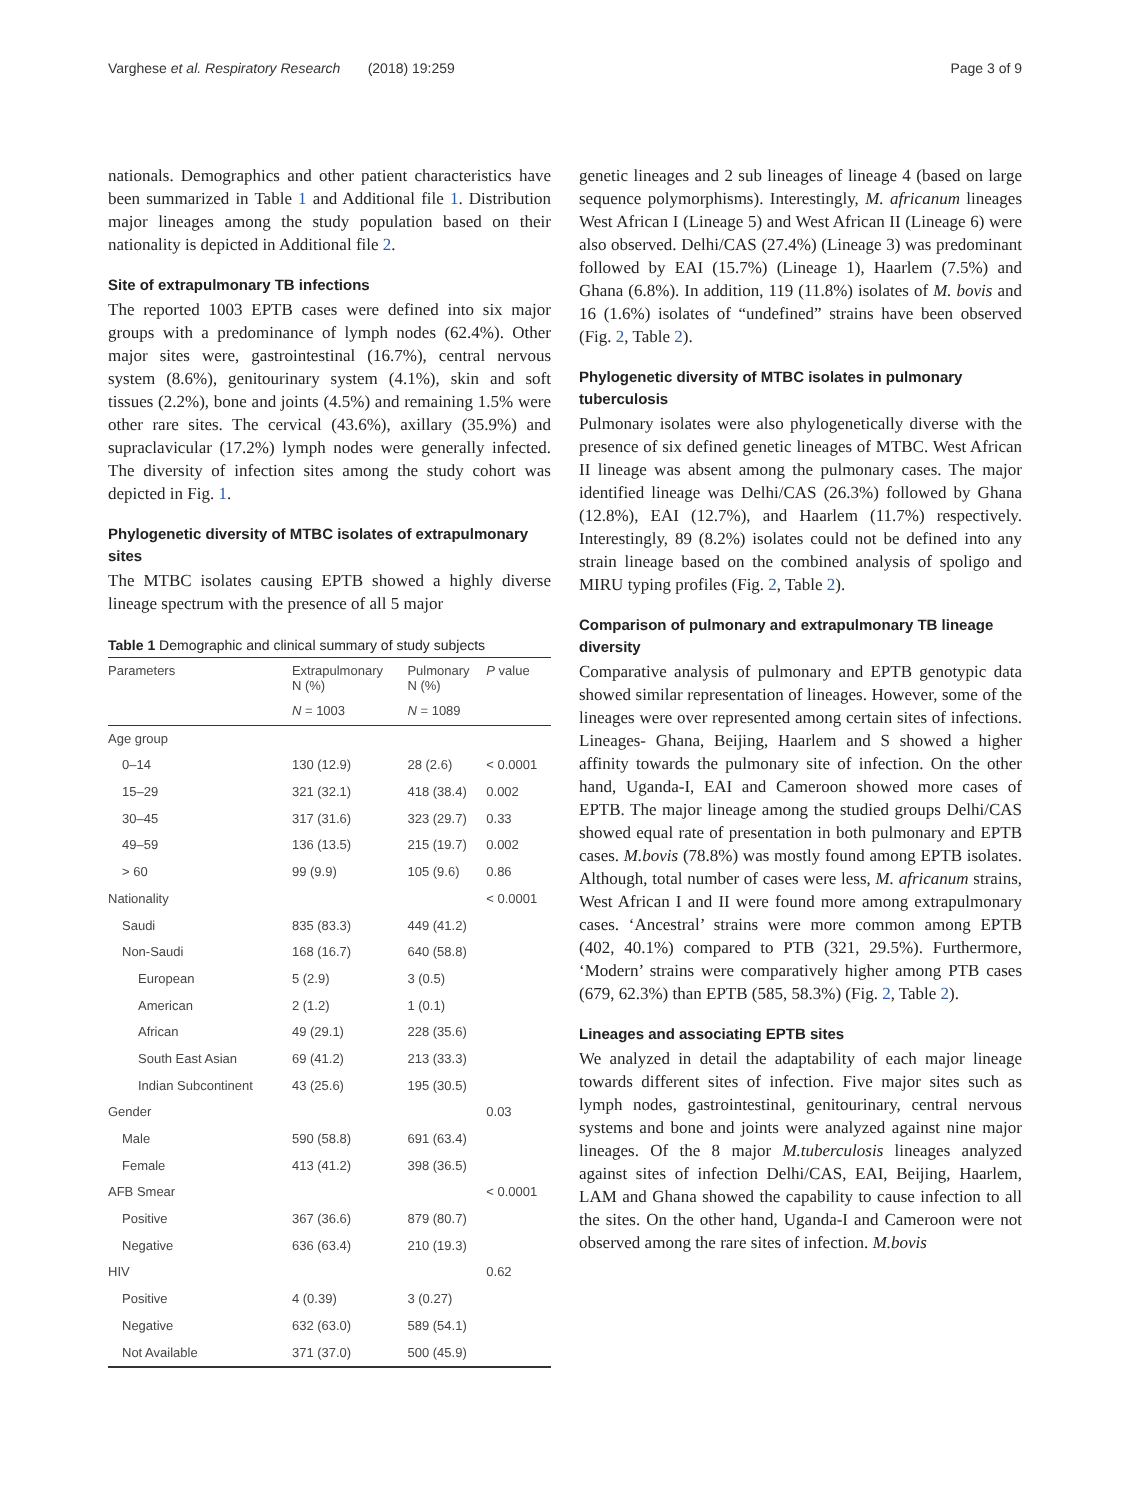Varghese et al. Respiratory Research (2018) 19:259 Page 3 of 9
nationals. Demographics and other patient characteristics have been summarized in Table 1 and Additional file 1. Distribution major lineages among the study population based on their nationality is depicted in Additional file 2.
Site of extrapulmonary TB infections
The reported 1003 EPTB cases were defined into six major groups with a predominance of lymph nodes (62.4%). Other major sites were, gastrointestinal (16.7%), central nervous system (8.6%), genitourinary system (4.1%), skin and soft tissues (2.2%), bone and joints (4.5%) and remaining 1.5% were other rare sites. The cervical (43.6%), axillary (35.9%) and supraclavicular (17.2%) lymph nodes were generally infected. The diversity of infection sites among the study cohort was depicted in Fig. 1.
Phylogenetic diversity of MTBC isolates of extrapulmonary sites
The MTBC isolates causing EPTB showed a highly diverse lineage spectrum with the presence of all 5 major
Table 1 Demographic and clinical summary of study subjects
| Parameters | Extrapulmonary N (%) | Pulmonary N (%) | P value |
| --- | --- | --- | --- |
| | N = 1003 | N = 1089 | |
| Age group | | | |
| 0–14 | 130 (12.9) | 28 (2.6) | < 0.0001 |
| 15–29 | 321 (32.1) | 418 (38.4) | 0.002 |
| 30–45 | 317 (31.6) | 323 (29.7) | 0.33 |
| 49–59 | 136 (13.5) | 215 (19.7) | 0.002 |
| > 60 | 99 (9.9) | 105 (9.6) | 0.86 |
| Nationality | | | < 0.0001 |
| Saudi | 835 (83.3) | 449 (41.2) | |
| Non-Saudi | 168 (16.7) | 640 (58.8) | |
| European | 5 (2.9) | 3 (0.5) | |
| American | 2 (1.2) | 1 (0.1) | |
| African | 49 (29.1) | 228 (35.6) | |
| South East Asian | 69 (41.2) | 213 (33.3) | |
| Indian Subcontinent | 43 (25.6) | 195 (30.5) | |
| Gender | | | 0.03 |
| Male | 590 (58.8) | 691 (63.4) | |
| Female | 413 (41.2) | 398 (36.5) | |
| AFB Smear | | | < 0.0001 |
| Positive | 367 (36.6) | 879 (80.7) | |
| Negative | 636 (63.4) | 210 (19.3) | |
| HIV | | | 0.62 |
| Positive | 4 (0.39) | 3 (0.27) | |
| Negative | 632 (63.0) | 589 (54.1) | |
| Not Available | 371 (37.0) | 500 (45.9) | |
genetic lineages and 2 sub lineages of lineage 4 (based on large sequence polymorphisms). Interestingly, M. africanum lineages West African I (Lineage 5) and West African II (Lineage 6) were also observed. Delhi/CAS (27.4%) (Lineage 3) was predominant followed by EAI (15.7%) (Lineage 1), Haarlem (7.5%) and Ghana (6.8%). In addition, 119 (11.8%) isolates of M. bovis and 16 (1.6%) isolates of “undefined” strains have been observed (Fig. 2, Table 2).
Phylogenetic diversity of MTBC isolates in pulmonary tuberculosis
Pulmonary isolates were also phylogenetically diverse with the presence of six defined genetic lineages of MTBC. West African II lineage was absent among the pulmonary cases. The major identified lineage was Delhi/CAS (26.3%) followed by Ghana (12.8%), EAI (12.7%), and Haarlem (11.7%) respectively. Interestingly, 89 (8.2%) isolates could not be defined into any strain lineage based on the combined analysis of spoligo and MIRU typing profiles (Fig. 2, Table 2).
Comparison of pulmonary and extrapulmonary TB lineage diversity
Comparative analysis of pulmonary and EPTB genotypic data showed similar representation of lineages. However, some of the lineages were over represented among certain sites of infections. Lineages- Ghana, Beijing, Haarlem and S showed a higher affinity towards the pulmonary site of infection. On the other hand, Uganda-I, EAI and Cameroon showed more cases of EPTB. The major lineage among the studied groups Delhi/CAS showed equal rate of presentation in both pulmonary and EPTB cases. M.bovis (78.8%) was mostly found among EPTB isolates. Although, total number of cases were less, M. africanum strains, West African I and II were found more among extrapulmonary cases. ‘Ancestral’ strains were more common among EPTB (402, 40.1%) compared to PTB (321, 29.5%). Furthermore, ‘Modern’ strains were comparatively higher among PTB cases (679, 62.3%) than EPTB (585, 58.3%) (Fig. 2, Table 2).
Lineages and associating EPTB sites
We analyzed in detail the adaptability of each major lineage towards different sites of infection. Five major sites such as lymph nodes, gastrointestinal, genitourinary, central nervous systems and bone and joints were analyzed against nine major lineages. Of the 8 major M.tuberculosis lineages analyzed against sites of infection Delhi/CAS, EAI, Beijing, Haarlem, LAM and Ghana showed the capability to cause infection to all the sites. On the other hand, Uganda-I and Cameroon were not observed among the rare sites of infection. M.bovis